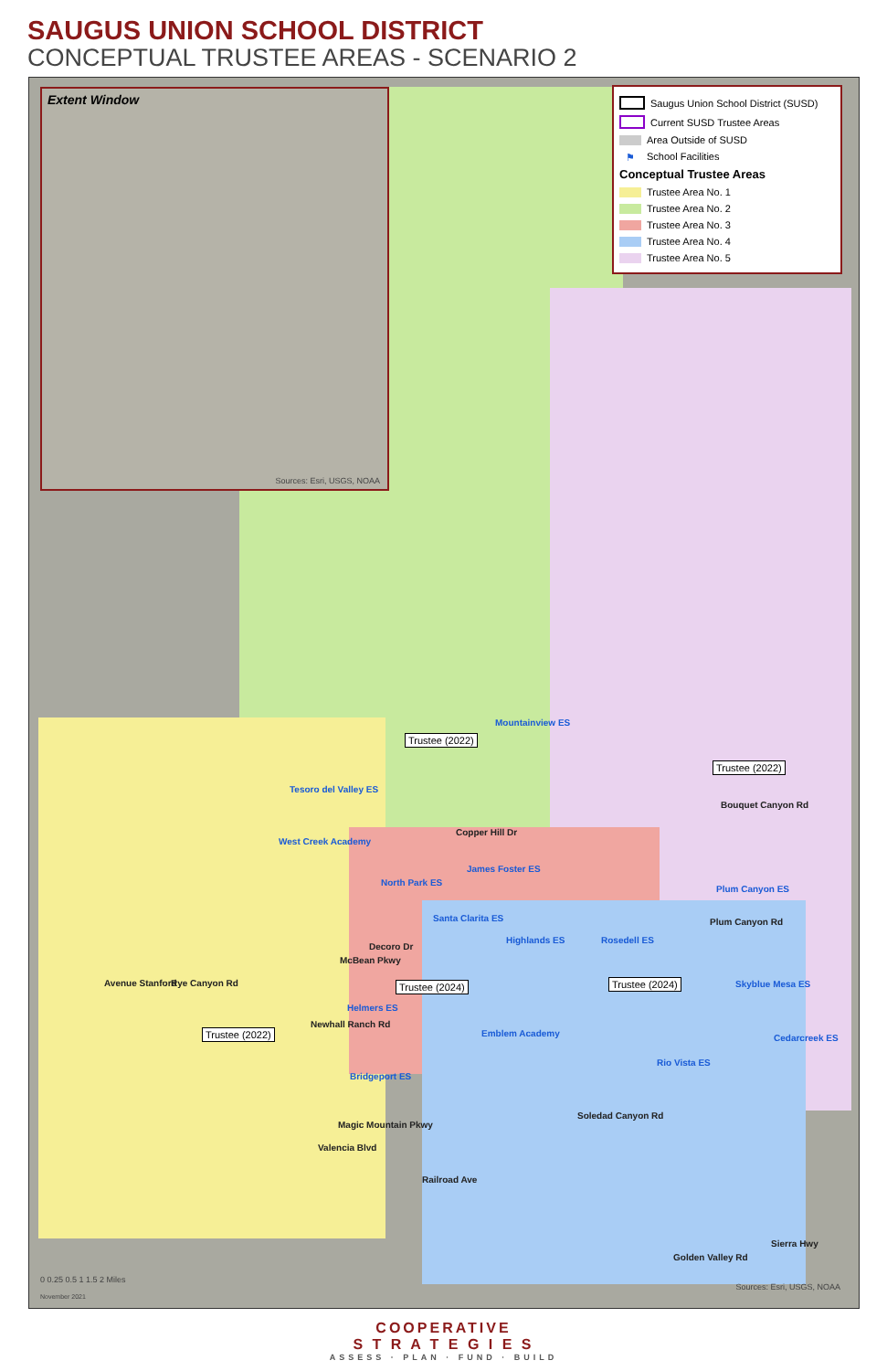SAUGUS UNION SCHOOL DISTRICT
CONCEPTUAL TRUSTEE AREAS - SCENARIO 2
Extent Window
Sources: Esri, USGS, NOAA
Saugus Union School District (SUSD)
Current SUSD Trustee Areas
Area Outside of SUSD
⚑ School Facilities
Conceptual Trustee Areas
Trustee Area No. 1
Trustee Area No. 2
Trustee Area No. 3
Trustee Area No. 4
Trustee Area No. 5
Mountainview ES
Trustee (2022)
Trustee (2022)
Tesoro del Valley ES
Copper Hill Dr
Bouquet Canyon Rd
West Creek Academy
James Foster ES
North Park ES
Plum Canyon ES
Santa Clarita ES Plum Canyon Rd
Highlands ES Rosedell ES
Decoro Dr
McBean Pkwy
Avenue Stanford Rye Canyon Rd Trustee (2024) Trustee (2024) Skyblue Mesa ES
Helmers ES
Newhall Ranch Rd
Trustee (2022) Emblem Academy Cedarcreek ES
Rio Vista ES
Bridgeport ES
Soledad Canyon Rd
Magic Mountain Pkwy
Valencia Blvd
Railroad Ave
Sierra Hwy
Golden Valley Rd
0 0.25 0.5 1 1.5 2 Miles
November 2021
Sources: Esri, USGS, NOAA
COOPERATIVE
S T R A T E G I E S
ASSESS · PLAN · FUND · BUILD